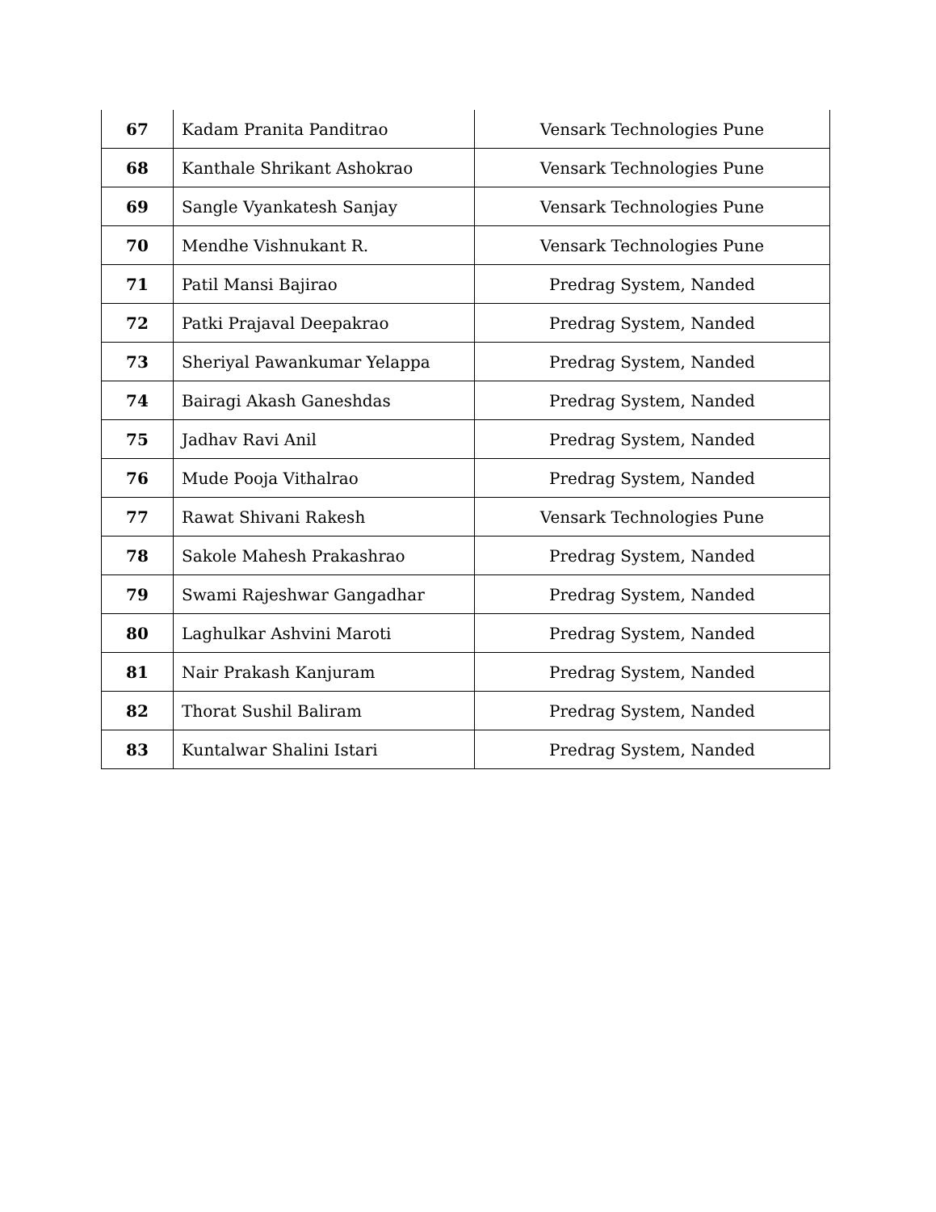| 67 | Kadam Pranita Panditrao | Vensark Technologies Pune |
| 68 | Kanthale Shrikant Ashokrao | Vensark Technologies Pune |
| 69 | Sangle Vyankatesh Sanjay | Vensark Technologies Pune |
| 70 | Mendhe Vishnukant R. | Vensark Technologies Pune |
| 71 | Patil Mansi Bajirao | Predrag System, Nanded |
| 72 | Patki Prajaval Deepakrao | Predrag System, Nanded |
| 73 | Sheriyal Pawankumar Yelappa | Predrag System, Nanded |
| 74 | Bairagi Akash Ganeshdas | Predrag System, Nanded |
| 75 | Jadhav Ravi Anil | Predrag System, Nanded |
| 76 | Mude Pooja Vithalrao | Predrag System, Nanded |
| 77 | Rawat Shivani Rakesh | Vensark Technologies Pune |
| 78 | Sakole Mahesh Prakashrao | Predrag System, Nanded |
| 79 | Swami Rajeshwar Gangadhar | Predrag System, Nanded |
| 80 | Laghulkar Ashvini Maroti | Predrag System, Nanded |
| 81 | Nair Prakash Kanjuram | Predrag System, Nanded |
| 82 | Thorat Sushil Baliram | Predrag System, Nanded |
| 83 | Kuntalwar Shalini Istari | Predrag System, Nanded |